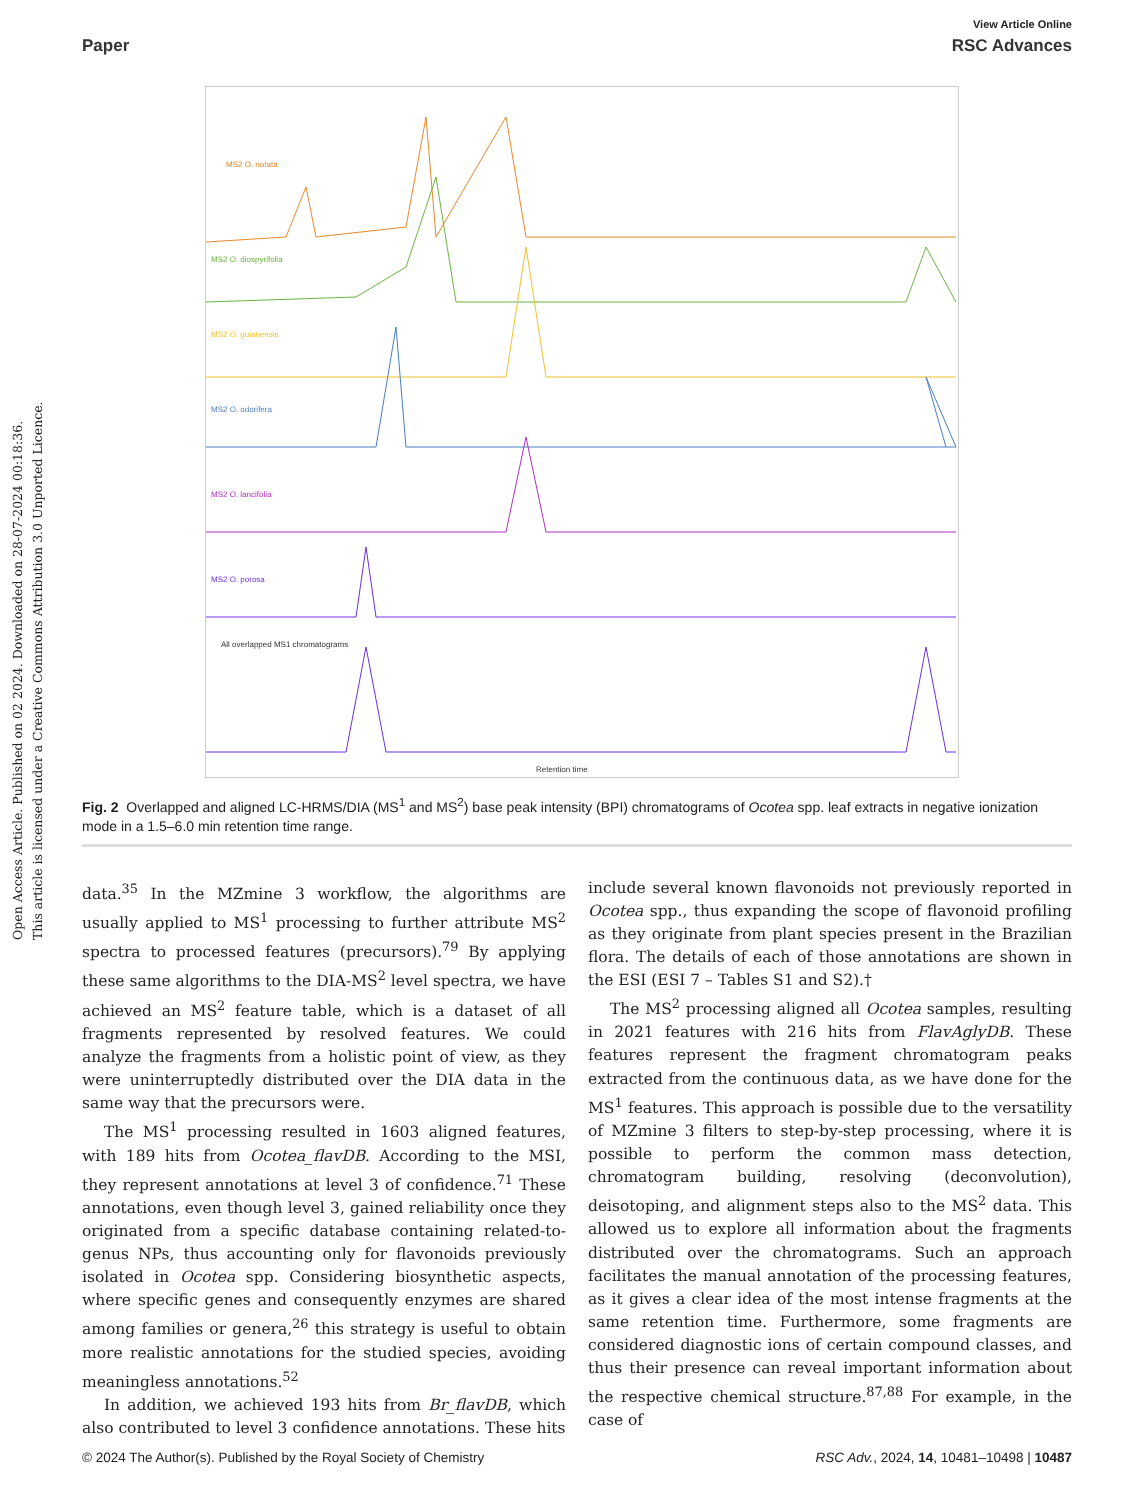Open Access Article. Published on 02 2024. Downloaded on 28-07-2024 00:18:36.
This article is licensed under a Creative Commons Attribution 3.0 Unported Licence.
View Article Online
Paper RSC Advances
MS2 O. notata
MS2 O. diospyrifolia
MS2 O. guianensis
MS2 O. odorifera
MS2 O. lancifolia
MS2 O. porosa
All overlapped MS1 chromatograms
Retention time
Fig. 2 Overlapped and aligned LC-HRMS/DIA (MS<sup>1</sup> and MS<sup>2</sup>) base peak intensity (BPI) chromatograms of Ocotea spp. leaf extracts in negative ionization mode in a 1.5–6.0 min retention time range.
data.<sup>35</sup> In the MZmine 3 workflow, the algorithms are usually applied to MS<sup>1</sup> processing to further attribute MS<sup>2</sup> spectra to processed features (precursors).<sup>79</sup> By applying these same algorithms to the DIA-MS<sup>2</sup> level spectra, we have achieved an MS<sup>2</sup> feature table, which is a dataset of all fragments represented by resolved features. We could analyze the fragments from a holistic point of view, as they were uninterruptedly distributed over the DIA data in the same way that the precursors were.
The MS<sup>1</sup> processing resulted in 1603 aligned features, with 189 hits from Ocotea_flavDB. According to the MSI, they represent annotations at level 3 of confidence.<sup>71</sup> These annotations, even though level 3, gained reliability once they originated from a specific database containing related-to-genus NPs, thus accounting only for flavonoids previously isolated in Ocotea spp. Considering biosynthetic aspects, where specific genes and consequently enzymes are shared among families or genera,<sup>26</sup> this strategy is useful to obtain more realistic annotations for the studied species, avoiding meaningless annotations.<sup>52</sup>
In addition, we achieved 193 hits from Br_flavDB, which also contributed to level 3 confidence annotations. These hits
include several known flavonoids not previously reported in Ocotea spp., thus expanding the scope of flavonoid profiling as they originate from plant species present in the Brazilian flora. The details of each of those annotations are shown in the ESI (ESI 7 – Tables S1 and S2).†
The MS<sup>2</sup> processing aligned all Ocotea samples, resulting in 2021 features with 216 hits from FlavAglyDB. These features represent the fragment chromatogram peaks extracted from the continuous data, as we have done for the MS<sup>1</sup> features. This approach is possible due to the versatility of MZmine 3 filters to step-by-step processing, where it is possible to perform the common mass detection, chromatogram building, resolving (deconvolution), deisotoping, and alignment steps also to the MS<sup>2</sup> data. This allowed us to explore all information about the fragments distributed over the chromatograms. Such an approach facilitates the manual annotation of the processing features, as it gives a clear idea of the most intense fragments at the same retention time. Furthermore, some fragments are considered diagnostic ions of certain compound classes, and thus their presence can reveal important information about the respective chemical structure.<sup>87,88</sup> For example, in the case of
© 2024 The Author(s). Published by the Royal Society of Chemistry RSC Adv., 2024, 14, 10481–10498 | 10487